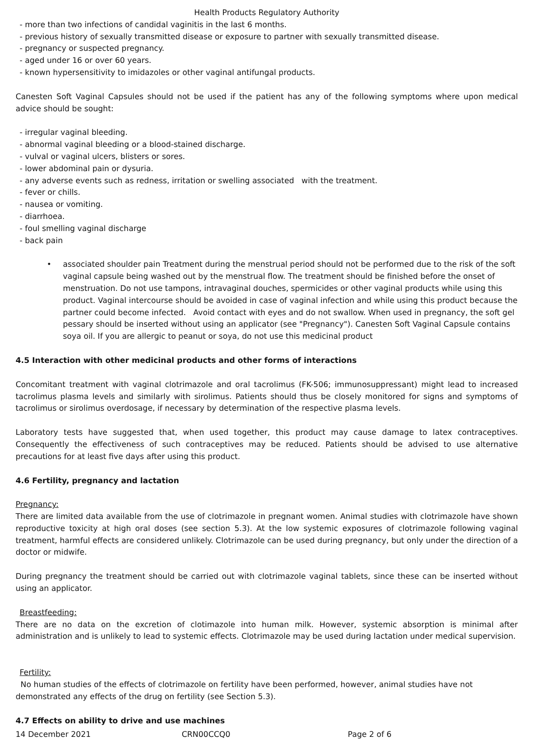Health Products Regulatory Authority
- more than two infections of candidal vaginitis in the last 6 months.
- previous history of sexually transmitted disease or exposure to partner with sexually transmitted disease.
- pregnancy or suspected pregnancy.
- aged under 16 or over 60 years.
- known hypersensitivity to imidazoles or other vaginal antifungal products.
Canesten Soft Vaginal Capsules should not be used if the patient has any of the following symptoms where upon medical advice should be sought:
- irregular vaginal bleeding.
- abnormal vaginal bleeding or a blood-stained discharge.
- vulval or vaginal ulcers, blisters or sores.
- lower abdominal pain or dysuria.
- any adverse events such as redness, irritation or swelling associated with the treatment.
- fever or chills.
- nausea or vomiting.
- diarrhoea.
- foul smelling vaginal discharge
- back pain
• associated shoulder pain Treatment during the menstrual period should not be performed due to the risk of the soft vaginal capsule being washed out by the menstrual flow. The treatment should be finished before the onset of menstruation. Do not use tampons, intravaginal douches, spermicides or other vaginal products while using this product. Vaginal intercourse should be avoided in case of vaginal infection and while using this product because the partner could become infected. Avoid contact with eyes and do not swallow. When used in pregnancy, the soft gel pessary should be inserted without using an applicator (see "Pregnancy"). Canesten Soft Vaginal Capsule contains soya oil. If you are allergic to peanut or soya, do not use this medicinal product
4.5 Interaction with other medicinal products and other forms of interactions
Concomitant treatment with vaginal clotrimazole and oral tacrolimus (FK-506; immunosuppressant) might lead to increased tacrolimus plasma levels and similarly with sirolimus. Patients should thus be closely monitored for signs and symptoms of tacrolimus or sirolimus overdosage, if necessary by determination of the respective plasma levels.
Laboratory tests have suggested that, when used together, this product may cause damage to latex contraceptives. Consequently the effectiveness of such contraceptives may be reduced. Patients should be advised to use alternative precautions for at least five days after using this product.
4.6 Fertility, pregnancy and lactation
Pregnancy:
There are limited data available from the use of clotrimazole in pregnant women. Animal studies with clotrimazole have shown reproductive toxicity at high oral doses (see section 5.3). At the low systemic exposures of clotrimazole following vaginal treatment, harmful effects are considered unlikely. Clotrimazole can be used during pregnancy, but only under the direction of a doctor or midwife.
During pregnancy the treatment should be carried out with clotrimazole vaginal tablets, since these can be inserted without using an applicator.
Breastfeeding:
There are no data on the excretion of clotimazole into human milk. However, systemic absorption is minimal after administration and is unlikely to lead to systemic effects. Clotrimazole may be used during lactation under medical supervision.
Fertility:
No human studies of the effects of clotrimazole on fertility have been performed, however, animal studies have not demonstrated any effects of the drug on fertility (see Section 5.3).
4.7 Effects on ability to drive and use machines
14 December 2021 CRN00CCQ0 Page 2 of 6